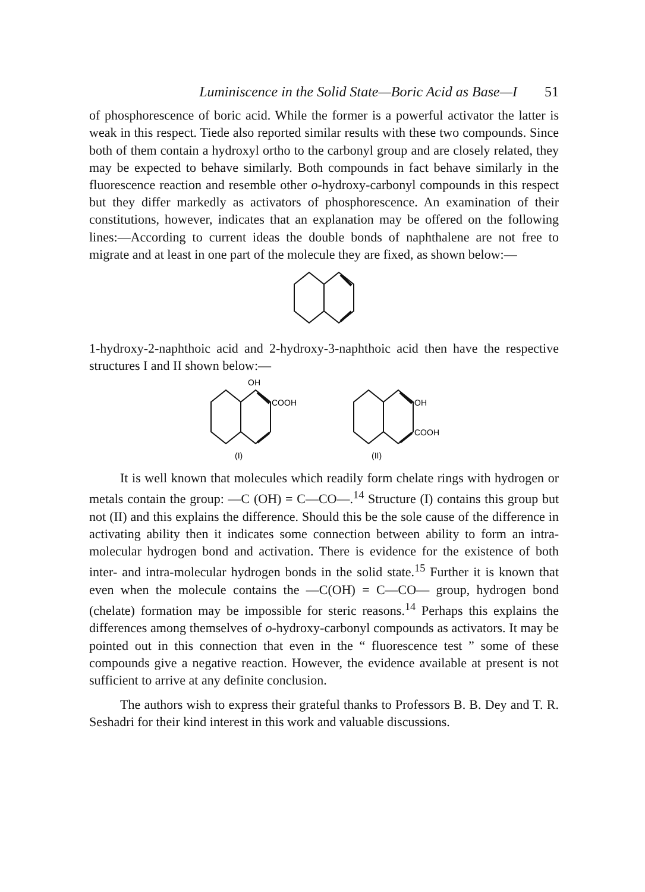Luminiscence in the Solid State—Boric Acid as Base—I 51
of phosphorescence of boric acid. While the former is a powerful activator the latter is weak in this respect. Tiede also reported similar results with these two compounds. Since both of them contain a hydroxyl ortho to the carbonyl group and are closely related, they may be expected to behave similarly. Both compounds in fact behave similarly in the fluorescence reaction and resemble other o-hydroxy-carbonyl compounds in this respect but they differ markedly as activators of phosphorescence. An examination of their constitutions, however, indicates that an explanation may be offered on the following lines:—According to current ideas the double bonds of naphthalene are not free to migrate and at least in one part of the molecule they are fixed, as shown below:—
1-hydroxy-2-naphthoic acid and 2-hydroxy-3-naphthoic acid then have the respective structures I and II shown below:—
OH
COOH
OH
COOH
(I)
(II)
It is well known that molecules which readily form chelate rings with hydrogen or metals contain the group: —C (OH) = C—CO—.<sup>14</sup> Structure (I) contains this group but not (II) and this explains the difference. Should this be the sole cause of the difference in activating ability then it indicates some connection between ability to form an intra-molecular hydrogen bond and activation. There is evidence for the existence of both inter- and intra-molecular hydrogen bonds in the solid state.<sup>15</sup> Further it is known that even when the molecule contains the —C(OH) = C—CO— group, hydrogen bond (chelate) formation may be impossible for steric reasons.<sup>14</sup> Perhaps this explains the differences among themselves of o-hydroxy-carbonyl compounds as activators. It may be pointed out in this connection that even in the “ fluorescence test ” some of these compounds give a negative reaction. However, the evidence available at present is not sufficient to arrive at any definite conclusion.
The authors wish to express their grateful thanks to Professors B. B. Dey and T. R. Seshadri for their kind interest in this work and valuable discussions.